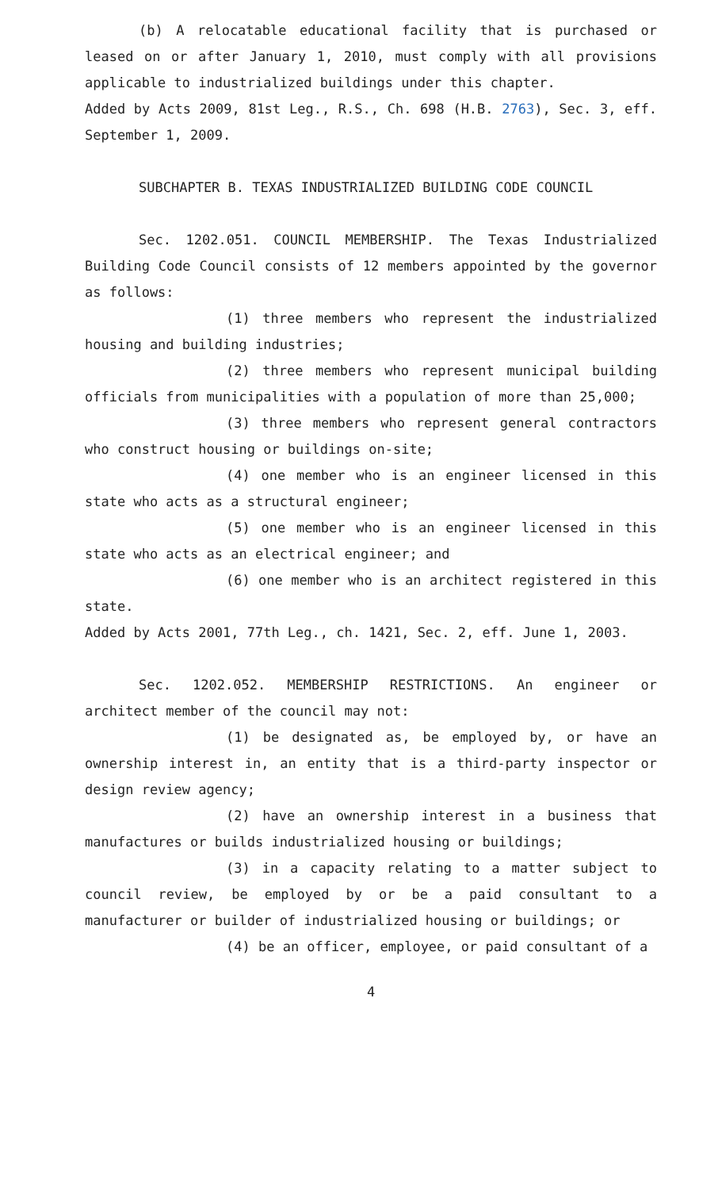(b) A relocatable educational facility that is purchased or leased on or after January 1, 2010, must comply with all provisions applicable to industrialized buildings under this chapter.
Added by Acts 2009, 81st Leg., R.S., Ch. 698 (H.B. 2763), Sec. 3, eff. September 1, 2009.
SUBCHAPTER B. TEXAS INDUSTRIALIZED BUILDING CODE COUNCIL
Sec. 1202.051. COUNCIL MEMBERSHIP. The Texas Industrialized Building Code Council consists of 12 members appointed by the governor as follows:
(1) three members who represent the industrialized housing and building industries;
(2) three members who represent municipal building officials from municipalities with a population of more than 25,000;
(3) three members who represent general contractors who construct housing or buildings on-site;
(4) one member who is an engineer licensed in this state who acts as a structural engineer;
(5) one member who is an engineer licensed in this state who acts as an electrical engineer; and
(6) one member who is an architect registered in this state.
Added by Acts 2001, 77th Leg., ch. 1421, Sec. 2, eff. June 1, 2003.
Sec. 1202.052. MEMBERSHIP RESTRICTIONS. An engineer or architect member of the council may not:
(1) be designated as, be employed by, or have an ownership interest in, an entity that is a third-party inspector or design review agency;
(2) have an ownership interest in a business that manufactures or builds industrialized housing or buildings;
(3) in a capacity relating to a matter subject to council review, be employed by or be a paid consultant to a manufacturer or builder of industrialized housing or buildings; or
(4) be an officer, employee, or paid consultant of a
4